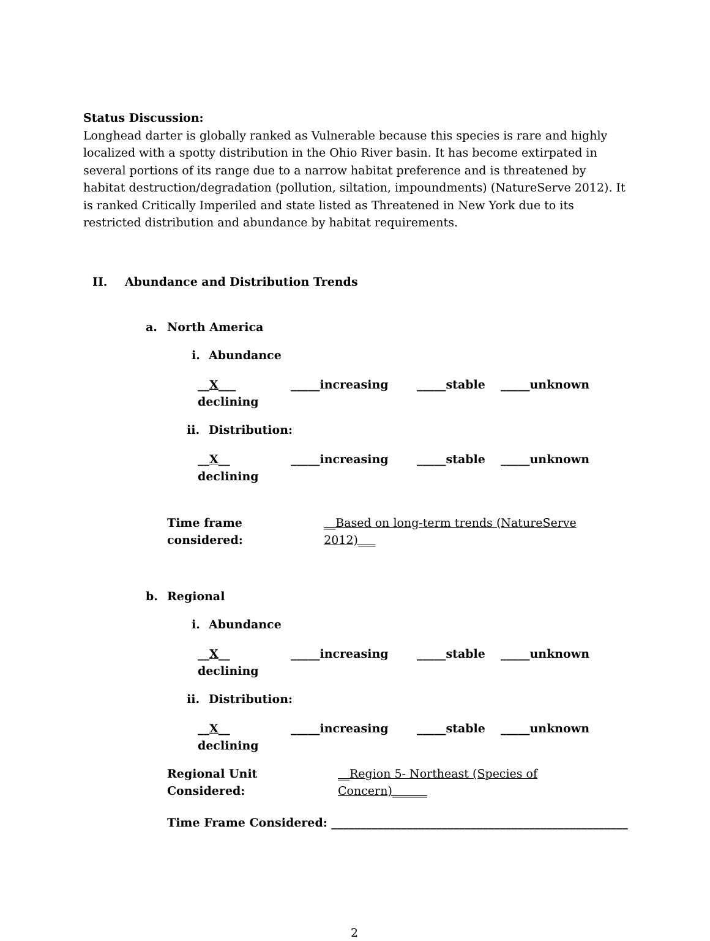Status Discussion:
Longhead darter is globally ranked as Vulnerable because this species is rare and highly localized with a spotty distribution in the Ohio River basin. It has become extirpated in several portions of its range due to a narrow habitat preference and is threatened by habitat destruction/degradation (pollution, siltation, impoundments) (NatureServe 2012). It is ranked Critically Imperiled and state listed as Threatened in New York due to its restricted distribution and abundance by habitat requirements.
II. Abundance and Distribution Trends
a. North America
i. Abundance
__X___ declining _____increasing _____stable _____unknown
ii. Distribution:
__X__ declining _____increasing _____stable _____unknown
Time frame considered: __Based on long-term trends (NatureServe 2012)___
b. Regional
i. Abundance
__X__ declining _____increasing _____stable _____unknown
ii. Distribution:
__X__ declining _____increasing _____stable _____unknown
Regional Unit Considered: __Region 5- Northeast (Species of Concern)______
Time Frame Considered: ___________________________________________________
2